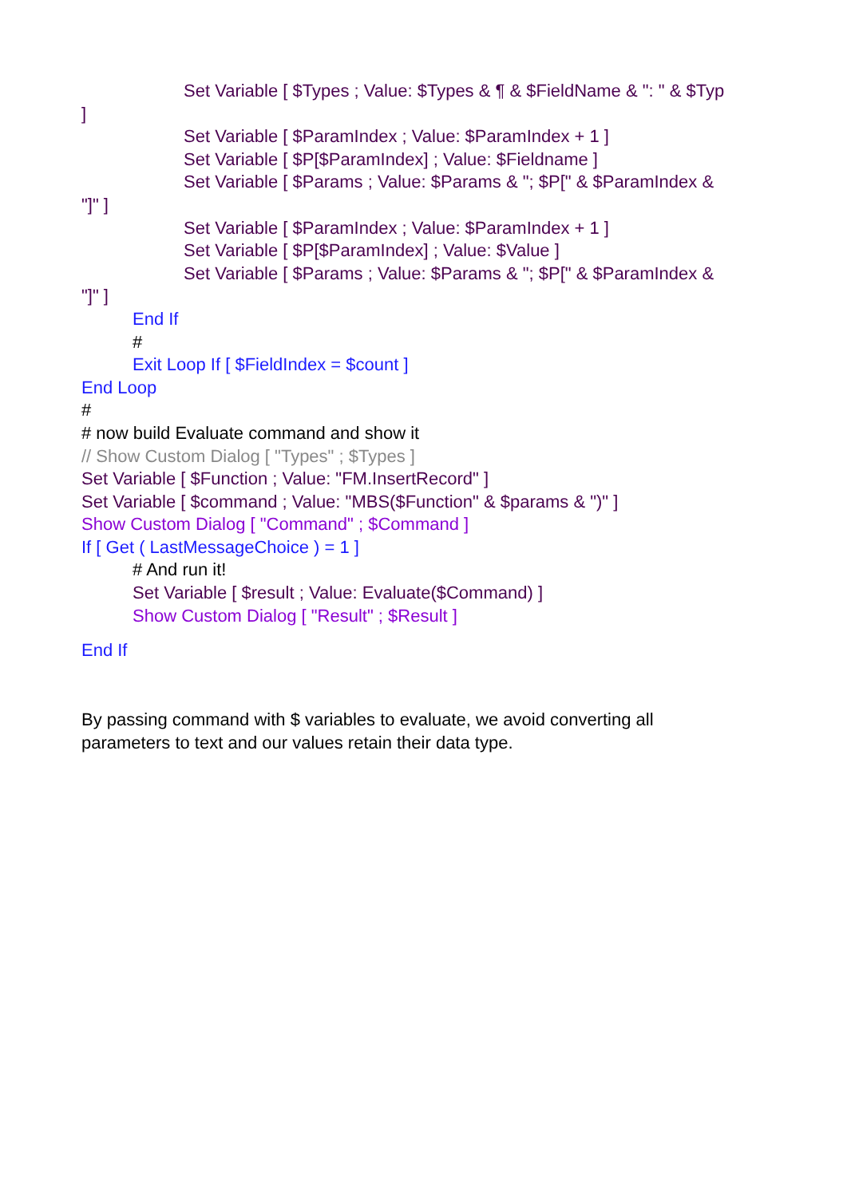Set Variable [ $Types ; Value: $Types & ¶ & $FieldName & ": " & $Typ
]
Set Variable [ $ParamIndex ; Value: $ParamIndex + 1 ]
Set Variable [ $P[$ParamIndex] ; Value: $Fieldname ]
Set Variable [ $Params ; Value: $Params & "; $P[" & $ParamIndex &
"]" ]
Set Variable [ $ParamIndex ; Value: $ParamIndex + 1 ]
Set Variable [ $P[$ParamIndex] ; Value: $Value ]
Set Variable [ $Params ; Value: $Params & "; $P[" & $ParamIndex &
"]" ]
End If
#
Exit Loop If [ $FieldIndex = $count ]
End Loop
#
# now build Evaluate command and show it
// Show Custom Dialog [ "Types" ; $Types ]
Set Variable [ $Function ; Value: "FM.InsertRecord" ]
Set Variable [ $command ; Value: "MBS($Function" & $params & ")" ]
Show Custom Dialog [ "Command" ; $Command ]
If [ Get ( LastMessageChoice ) = 1 ]
# And run it!
Set Variable [ $result ; Value: Evaluate($Command) ]
Show Custom Dialog [ "Result" ; $Result ]
End If
By passing command with $ variables to evaluate, we avoid converting all parameters to text and our values retain their data type.